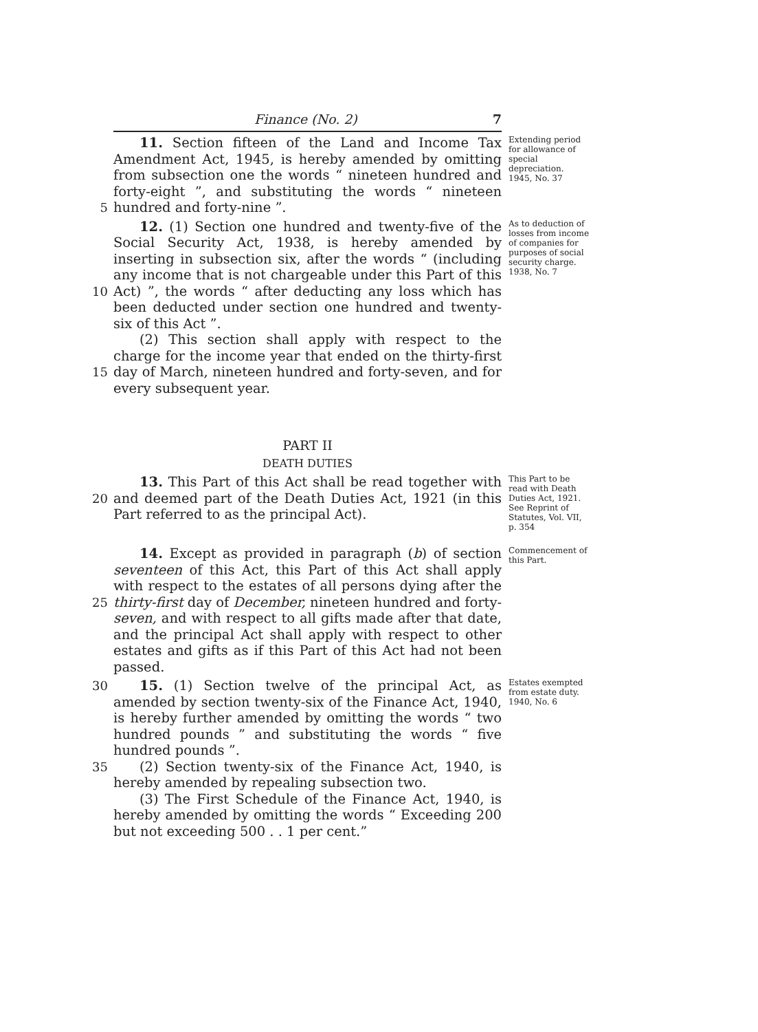Finance (No. 2) 7
5 11. Section fifteen of the Land and Income Tax Amendment Act, 1945, is hereby amended by omitting from subsection one the words “ nineteen hundred and forty-eight ”, and substituting the words “ nineteen hundred and forty-nine ”.
Extending period for allowance of special depreciation.
1945, No. 37
10
15
12. (1) Section one hundred and twenty-five of the Social Security Act, 1938, is hereby amended by inserting in subsection six, after the words “ (including any income that is not chargeable under this Part of this Act) ”, the words “ after deducting any loss which has been deducted under section one hundred and twenty-six of this Act ”.
(2) This section shall apply with respect to the charge for the income year that ended on the thirty-first day of March, nineteen hundred and forty-seven, and for every subsequent year.
As to deduction of losses from income of companies for purposes of social security charge.
1938, No. 7
PART II
DEATH DUTIES
20 13. This Part of this Act shall be read together with and deemed part of the Death Duties Act, 1921 (in this Part referred to as the principal Act).
This Part to be read with Death Duties Act, 1921.
See Reprint of Statutes, Vol. VII, p. 354
25 14. Except as provided in paragraph (b) of section seventeen of this Act, this Part of this Act shall apply with respect to the estates of all persons dying after the thirty-first day of December, nineteen hundred and forty-seven, and with respect to all gifts made after that date, and the principal Act shall apply with respect to other estates and gifts as if this Part of this Act had not been passed.
Commencement of this Part.
30
35
15. (1) Section twelve of the principal Act, as amended by section twenty-six of the Finance Act, 1940, is hereby further amended by omitting the words “ two hundred pounds ” and substituting the words “ five hundred pounds ”.
(2) Section twenty-six of the Finance Act, 1940, is hereby amended by repealing subsection two.
(3) The First Schedule of the Finance Act, 1940, is hereby amended by omitting the words “ Exceeding 200 but not exceeding 500 . . 1 per cent.”
Estates exempted from estate duty.
1940, No. 6